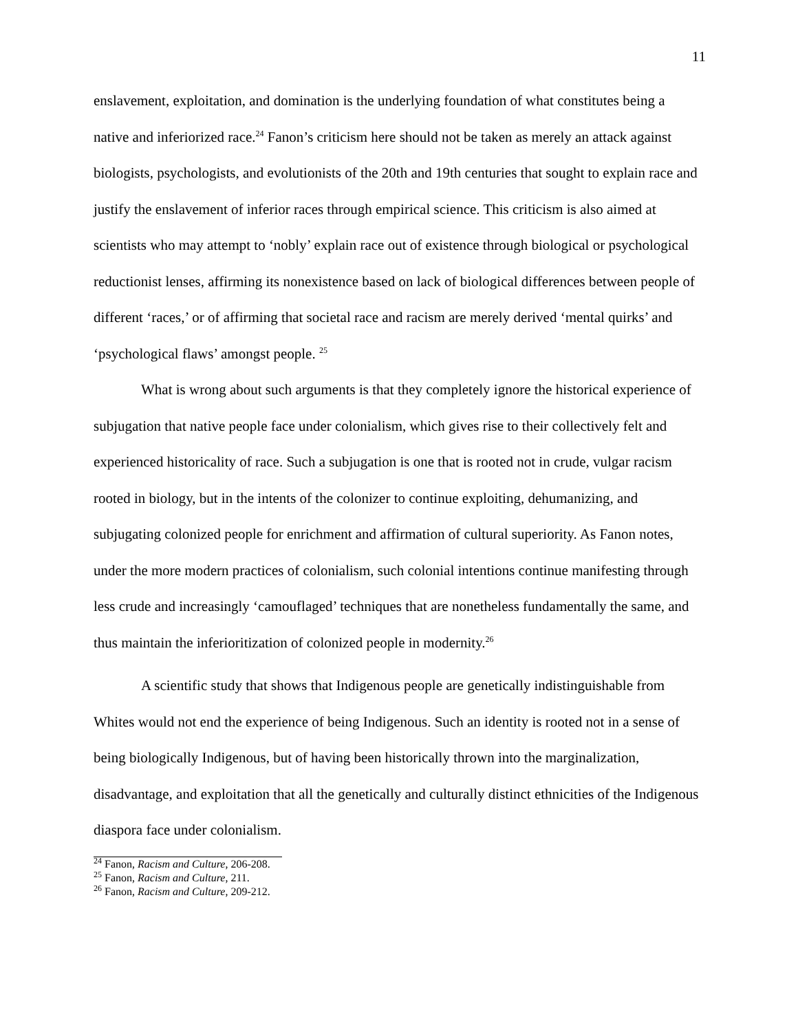11
enslavement, exploitation, and domination is the underlying foundation of what constitutes being a native and inferiorized race.<sup>24</sup> Fanon’s criticism here should not be taken as merely an attack against biologists, psychologists, and evolutionists of the 20th and 19th centuries that sought to explain race and justify the enslavement of inferior races through empirical science. This criticism is also aimed at scientists who may attempt to ‘nobly’ explain race out of existence through biological or psychological reductionist lenses, affirming its nonexistence based on lack of biological differences between people of different ‘races,’ or of affirming that societal race and racism are merely derived ‘mental quirks’ and ‘psychological flaws’ amongst people. <sup>25</sup>
What is wrong about such arguments is that they completely ignore the historical experience of subjugation that native people face under colonialism, which gives rise to their collectively felt and experienced historicality of race. Such a subjugation is one that is rooted not in crude, vulgar racism rooted in biology, but in the intents of the colonizer to continue exploiting, dehumanizing, and subjugating colonized people for enrichment and affirmation of cultural superiority. As Fanon notes, under the more modern practices of colonialism, such colonial intentions continue manifesting through less crude and increasingly ‘camouflaged’ techniques that are nonetheless fundamentally the same, and thus maintain the inferioritization of colonized people in modernity.<sup>26</sup>
A scientific study that shows that Indigenous people are genetically indistinguishable from Whites would not end the experience of being Indigenous. Such an identity is rooted not in a sense of being biologically Indigenous, but of having been historically thrown into the marginalization, disadvantage, and exploitation that all the genetically and culturally distinct ethnicities of the Indigenous diaspora face under colonialism.
<sup>24</sup> Fanon, Racism and Culture, 206-208.
<sup>25</sup> Fanon, Racism and Culture, 211.
<sup>26</sup> Fanon, Racism and Culture, 209-212.